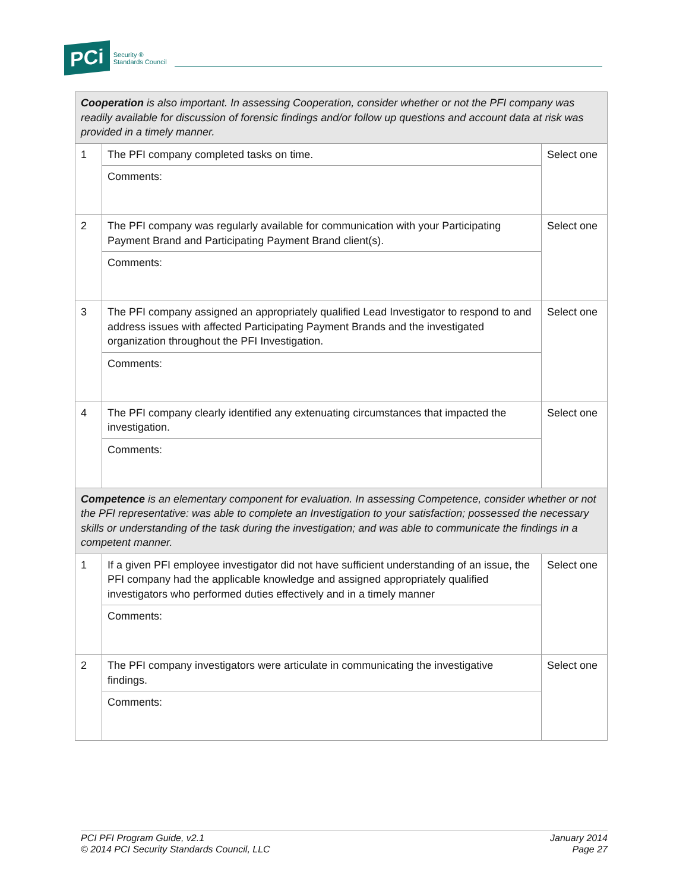PCi Security ®
Standards Council
| Cooperation is also important. In assessing Cooperation, consider whether or not the PFI company was readily available for discussion of forensic findings and/or follow up questions and account data at risk was provided in a timely manner. | | |
| 1 | The PFI company completed tasks on time. | Select one |
| | Comments: | |
| 2 | The PFI company was regularly available for communication with your Participating Payment Brand and Participating Payment Brand client(s). | Select one |
| | Comments: | |
| 3 | The PFI company assigned an appropriately qualified Lead Investigator to respond to and address issues with affected Participating Payment Brands and the investigated organization throughout the PFI Investigation. | Select one |
| | Comments: | |
| 4 | The PFI company clearly identified any extenuating circumstances that impacted the investigation. | Select one |
| | Comments: | |
| Competence is an elementary component for evaluation. In assessing Competence, consider whether or not the PFI representative: was able to complete an Investigation to your satisfaction; possessed the necessary skills or understanding of the task during the investigation; and was able to communicate the findings in a competent manner. | | |
| 1 | If a given PFI employee investigator did not have sufficient understanding of an issue, the PFI company had the applicable knowledge and assigned appropriately qualified investigators who performed duties effectively and in a timely manner | Select one |
| | Comments: | |
| 2 | The PFI company investigators were articulate in communicating the investigative findings. | Select one |
| | Comments: | |
PCI PFI Program Guide, v2.1
© 2014 PCI Security Standards Council, LLC
January 2014
Page 27